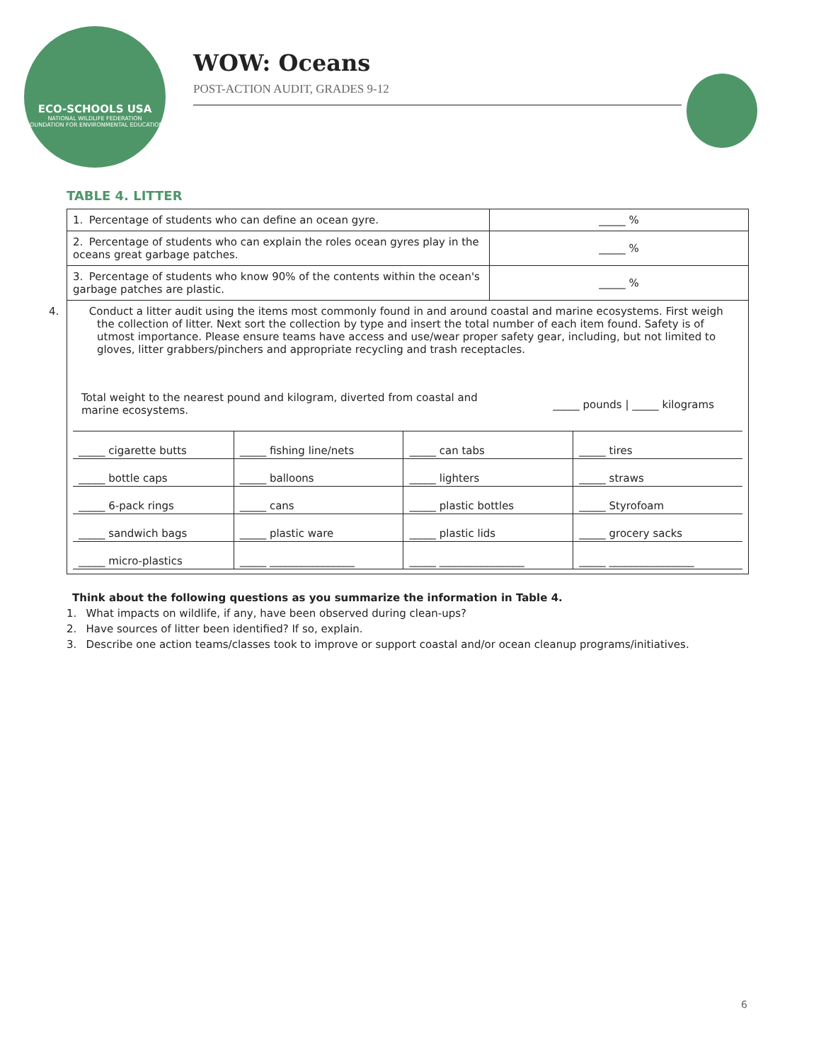ECO-SCHOOLS USA
NATIONAL WILDLIFE FEDERATION
FOUNDATION FOR ENVIRONMENTAL EDUCATION
WOW: Oceans
POST-ACTION AUDIT, GRADES 9-12
TABLE 4. LITTER
| 1. Percentage of students who can define an ocean gyre. | _____ % |
| 2. Percentage of students who can explain the roles ocean gyres play in the oceans great garbage patches. | _____ % |
| 3. Percentage of students who know 90% of the contents within the ocean's garbage patches are plastic. | _____ % |
| 4. Conduct a litter audit using the items most commonly found in and around coastal and marine ecosystems. First weigh the collection of litter. Next sort the collection by type and insert the total number of each item found. Safety is of utmost importance. Please ensure teams have access and use/wear proper safety gear, including, but not limited to gloves, litter grabbers/pinchers and appropriate recycling and trash receptacles. Total weight to the nearest pound and kilogram, diverted from coastal and marine ecosystems. _____ pounds / _____ kilograms / _____ cigarette butts / _____ fishing line/nets / _____ can tabs / _____ tires / / _____ bottle caps / _____ balloons / _____ lighters / _____ straws / / _____ 6-pack rings / _____ cans / _____ plastic bottles / _____ Styrofoam / / _____ sandwich bags / _____ plastic ware / _____ plastic lids / _____ grocery sacks / / _____ micro-plastics / _____ ________________ / _____ ________________ / _____ ________________ / | |
Think about the following questions as you summarize the information in Table 4.
1. What impacts on wildlife, if any, have been observed during clean-ups?
2. Have sources of litter been identified? If so, explain.
3. Describe one action teams/classes took to improve or support coastal and/or ocean cleanup programs/initiatives.
6